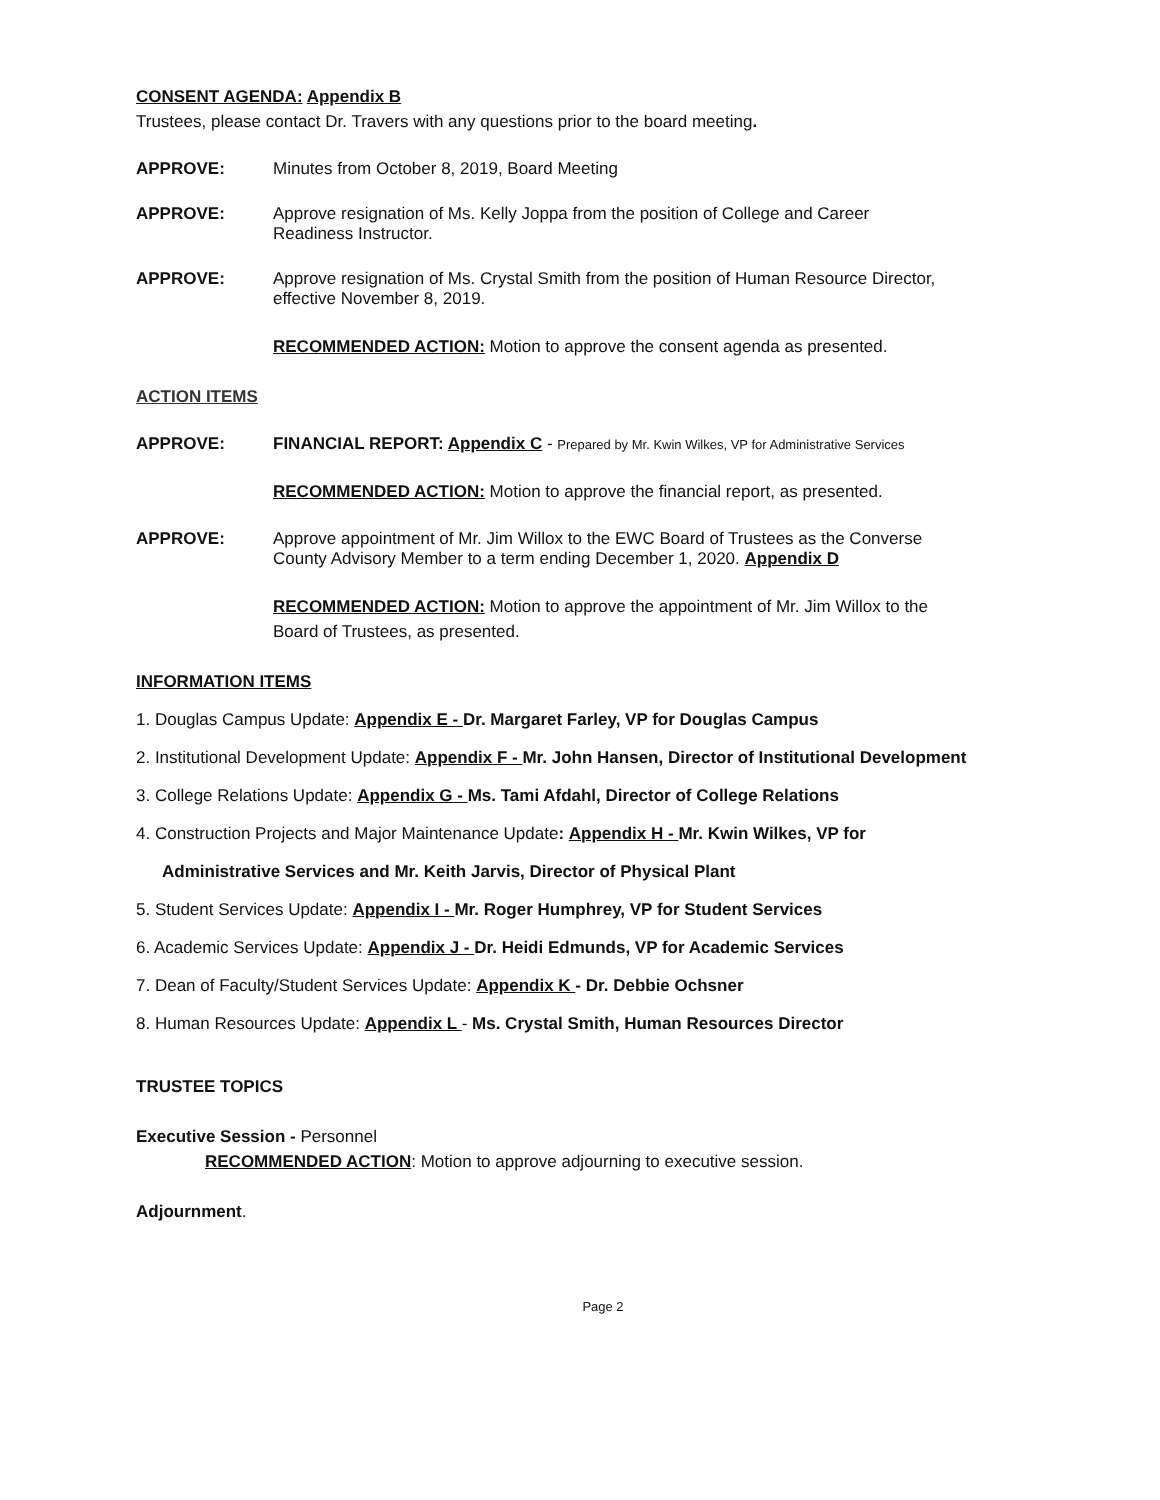CONSENT AGENDA: Appendix B
Trustees, please contact Dr. Travers with any questions prior to the board meeting.
APPROVE: Minutes from October 8, 2019, Board Meeting
APPROVE: Approve resignation of Ms. Kelly Joppa from the position of College and Career
Readiness Instructor.
APPROVE: Approve resignation of Ms. Crystal Smith from the position of Human Resource Director,
effective November 8, 2019.
RECOMMENDED ACTION: Motion to approve the consent agenda as presented.
ACTION ITEMS
APPROVE: FINANCIAL REPORT: Appendix C - Prepared by Mr. Kwin Wilkes, VP for Administrative Services
RECOMMENDED ACTION: Motion to approve the financial report, as presented.
APPROVE: Approve appointment of Mr. Jim Willox to the EWC Board of Trustees as the Converse
County Advisory Member to a term ending December 1, 2020. Appendix D
RECOMMENDED ACTION: Motion to approve the appointment of Mr. Jim Willox to the
Board of Trustees, as presented.
INFORMATION ITEMS
1. Douglas Campus Update: Appendix E - Dr. Margaret Farley, VP for Douglas Campus
2. Institutional Development Update: Appendix F - Mr. John Hansen, Director of Institutional Development
3. College Relations Update: Appendix G - Ms. Tami Afdahl, Director of College Relations
4. Construction Projects and Major Maintenance Update: Appendix H - Mr. Kwin Wilkes, VP for
Administrative Services and Mr. Keith Jarvis, Director of Physical Plant
5. Student Services Update: Appendix I - Mr. Roger Humphrey, VP for Student Services
6. Academic Services Update: Appendix J - Dr. Heidi Edmunds, VP for Academic Services
7. Dean of Faculty/Student Services Update: Appendix K - Dr. Debbie Ochsner
8. Human Resources Update: Appendix L - Ms. Crystal Smith, Human Resources Director
TRUSTEE TOPICS
Executive Session - Personnel
RECOMMENDED ACTION: Motion to approve adjourning to executive session.
Adjournment.
Page 2